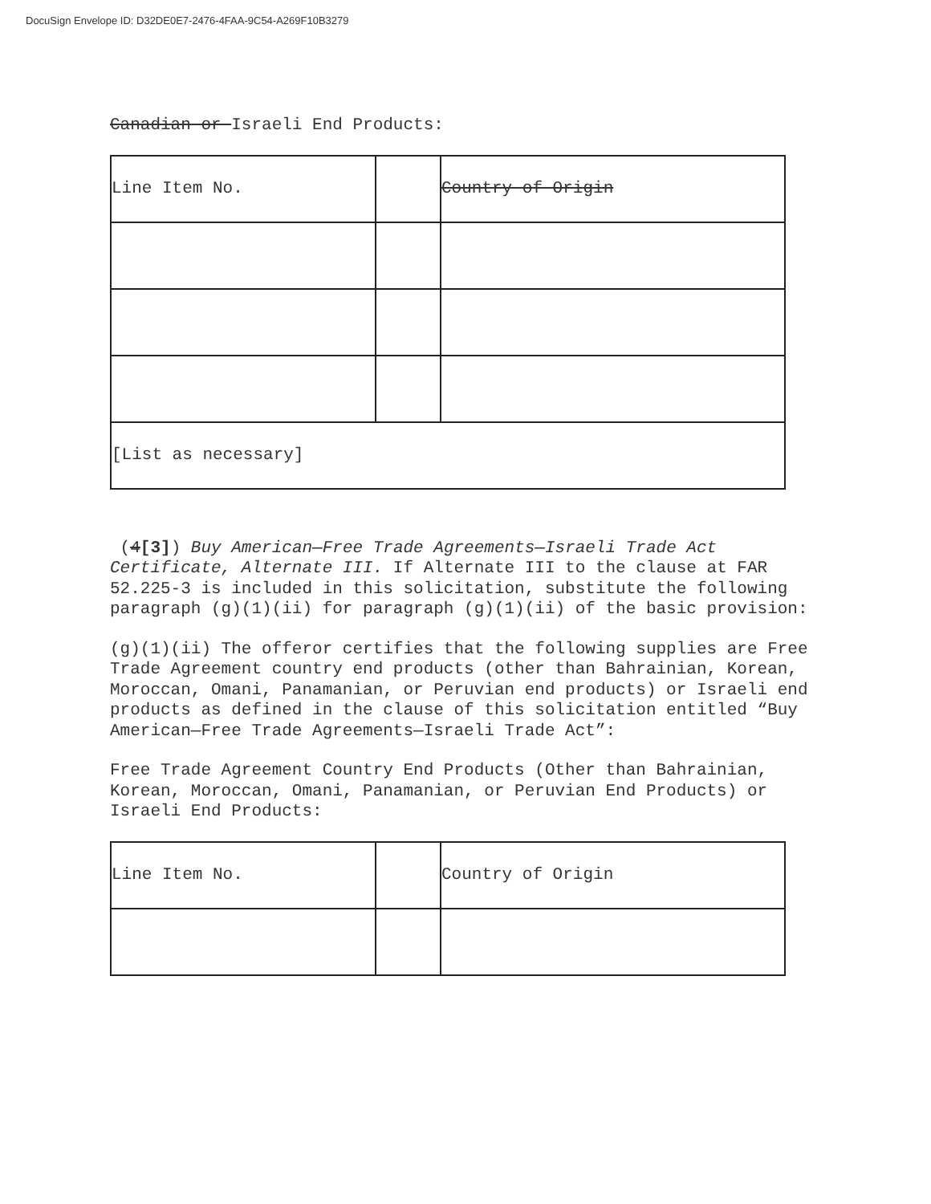DocuSign Envelope ID: D32DE0E7-2476-4FAA-9C54-A269F10B3279
Canadian or Israeli End Products:
| Line Item No. | | Country of Origin |
| [List as necessary] | | |
(4[3]) Buy American—Free Trade Agreements—Israeli Trade Act Certificate, Alternate III. If Alternate III to the clause at FAR 52.225-3 is included in this solicitation, substitute the following paragraph (g)(1)(ii) for paragraph (g)(1)(ii) of the basic provision:
(g)(1)(ii) The offeror certifies that the following supplies are Free Trade Agreement country end products (other than Bahrainian, Korean, Moroccan, Omani, Panamanian, or Peruvian end products) or Israeli end products as defined in the clause of this solicitation entitled “Buy American—Free Trade Agreements—Israeli Trade Act”:
Free Trade Agreement Country End Products (Other than Bahrainian, Korean, Moroccan, Omani, Panamanian, or Peruvian End Products) or Israeli End Products:
| Line Item No. | | Country of Origin |